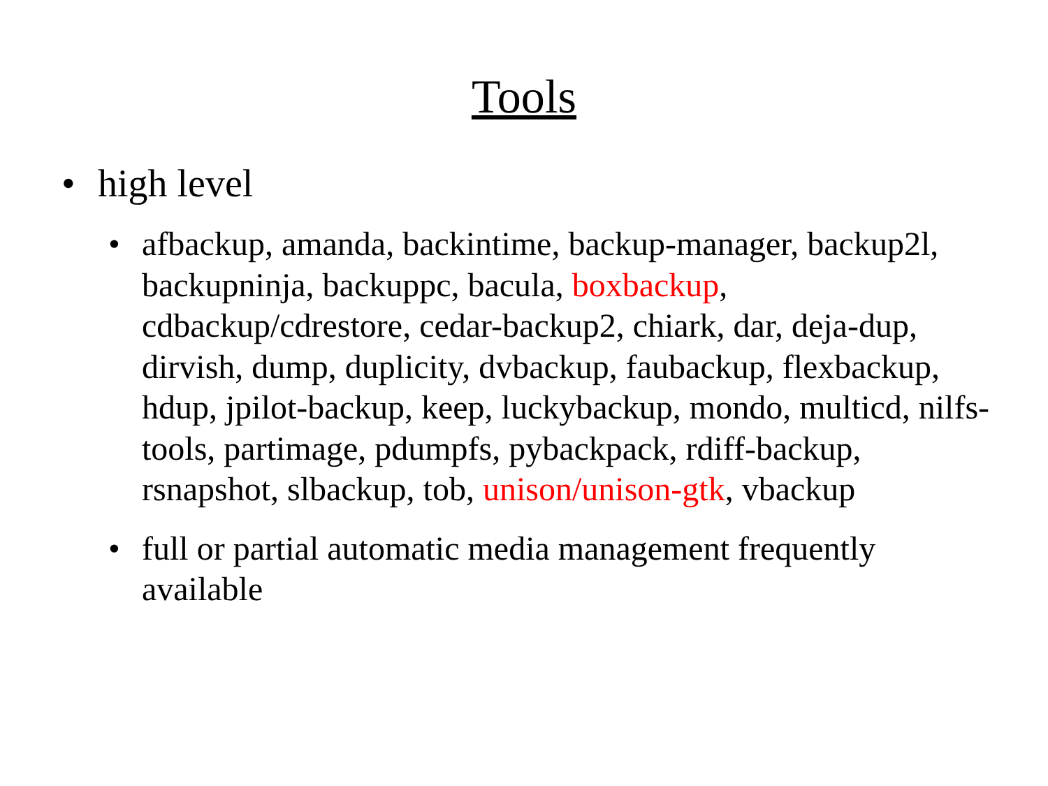Tools
• high level
• afbackup, amanda, backintime, backup-manager, backup2l, backupninja, backuppc, bacula, boxbackup, cdbackup/cdrestore, cedar-backup2, chiark, dar, deja-dup, dirvish, dump, duplicity, dvbackup, faubackup, flexbackup, hdup, jpilot-backup, keep, luckybackup, mondo, multicd, nilfs-tools, partimage, pdumpfs, pybackpack, rdiff-backup, rsnapshot, slbackup, tob, unison/unison-gtk, vbackup
• full or partial automatic media management frequently available